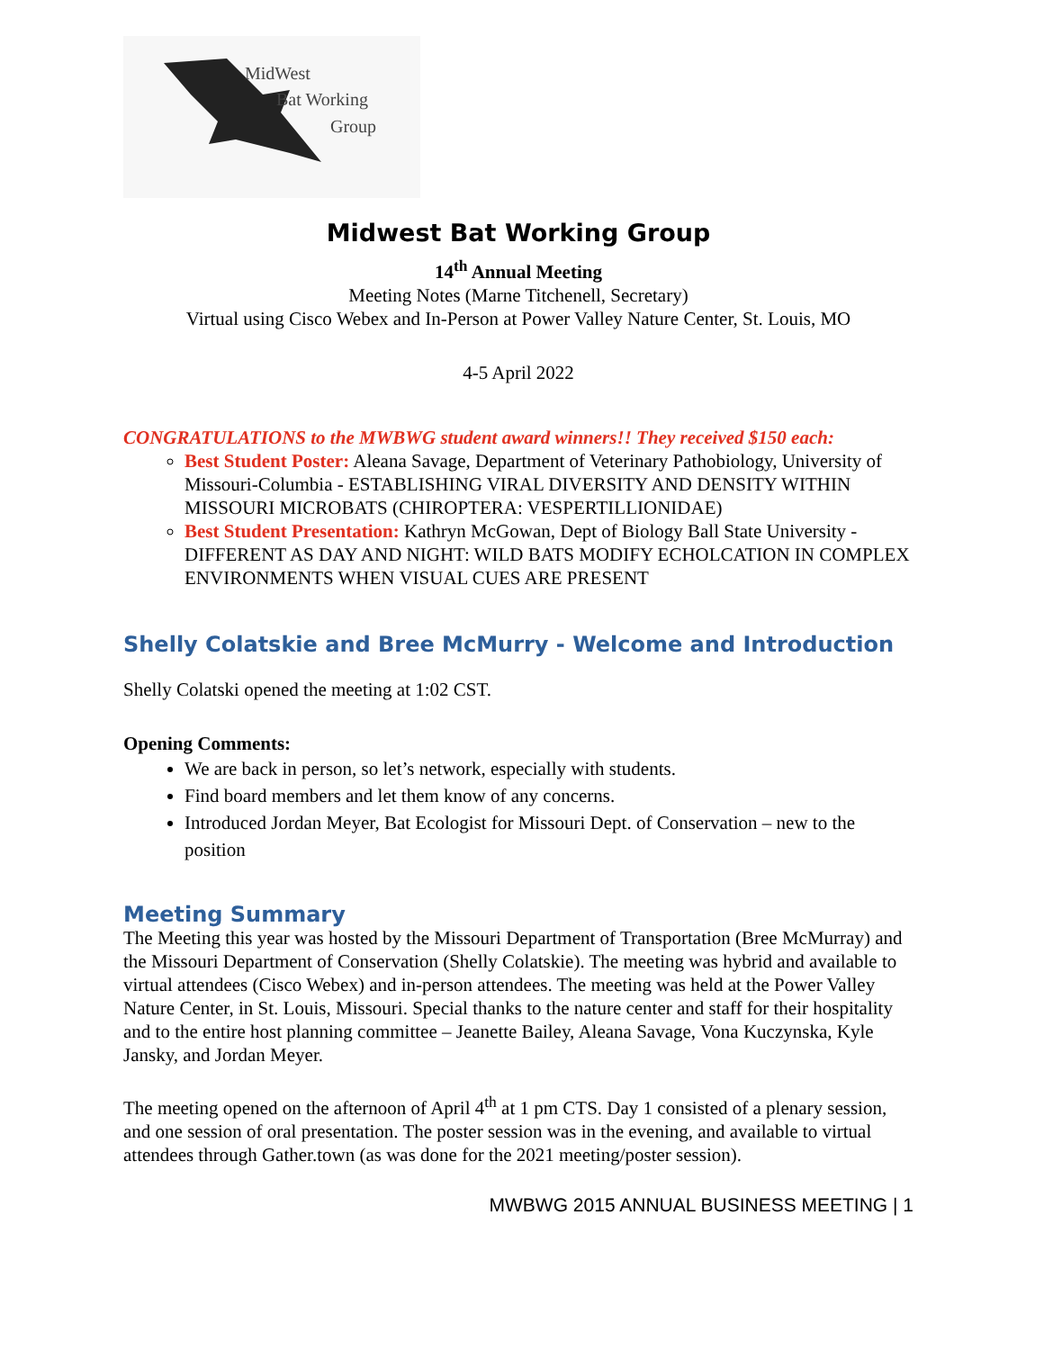MidWest
Bat Working
Group
Midwest Bat Working Group
14<sup>th</sup> Annual Meeting
Meeting Notes (Marne Titchenell, Secretary)
Virtual using Cisco Webex and In-Person at Power Valley Nature Center, St. Louis, MO
4-5 April 2022
CONGRATULATIONS to the MWBWG student award winners!! They received $150 each:
Best Student Poster: Aleana Savage, Department of Veterinary Pathobiology, University of Missouri-Columbia - ESTABLISHING VIRAL DIVERSITY AND DENSITY WITHIN MISSOURI MICROBATS (CHIROPTERA: VESPERTILLIONIDAE)
Best Student Presentation: Kathryn McGowan, Dept of Biology Ball State University - DIFFERENT AS DAY AND NIGHT: WILD BATS MODIFY ECHOLCATION IN COMPLEX ENVIRONMENTS WHEN VISUAL CUES ARE PRESENT
Shelly Colatskie and Bree McMurry - Welcome and Introduction
Shelly Colatski opened the meeting at 1:02 CST.
Opening Comments:
We are back in person, so let’s network, especially with students.
Find board members and let them know of any concerns.
Introduced Jordan Meyer, Bat Ecologist for Missouri Dept. of Conservation – new to the position
Meeting Summary
The Meeting this year was hosted by the Missouri Department of Transportation (Bree McMurray) and the Missouri Department of Conservation (Shelly Colatskie). The meeting was hybrid and available to virtual attendees (Cisco Webex) and in-person attendees. The meeting was held at the Power Valley Nature Center, in St. Louis, Missouri. Special thanks to the nature center and staff for their hospitality and to the entire host planning committee – Jeanette Bailey, Aleana Savage, Vona Kuczynska, Kyle Jansky, and Jordan Meyer.
The meeting opened on the afternoon of April 4<sup>th</sup> at 1 pm CTS. Day 1 consisted of a plenary session, and one session of oral presentation. The poster session was in the evening, and available to virtual attendees through Gather.town (as was done for the 2021 meeting/poster session).
MWBWG 2015 ANNUAL BUSINESS MEETING | 1